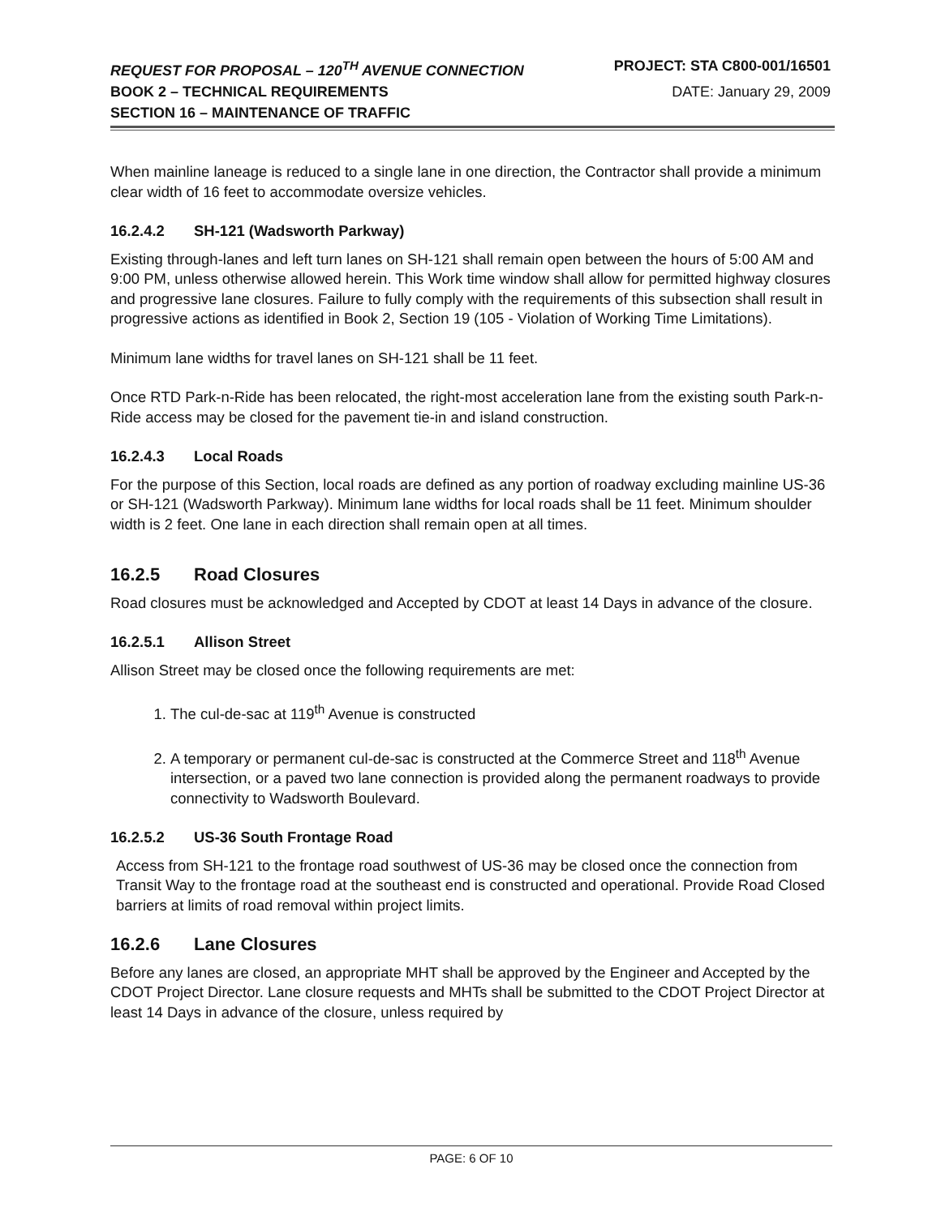REQUEST FOR PROPOSAL – 120<sup>TH</sup> AVENUE CONNECTION PROJECT: STA C800-001/16501
BOOK 2 – TECHNICAL REQUIREMENTS DATE: January 29, 2009
SECTION 16 – MAINTENANCE OF TRAFFIC
When mainline laneage is reduced to a single lane in one direction, the Contractor shall provide a minimum clear width of 16 feet to accommodate oversize vehicles.
16.2.4.2 SH-121 (Wadsworth Parkway)
Existing through-lanes and left turn lanes on SH-121 shall remain open between the hours of 5:00 AM and 9:00 PM, unless otherwise allowed herein. This Work time window shall allow for permitted highway closures and progressive lane closures. Failure to fully comply with the requirements of this subsection shall result in progressive actions as identified in Book 2, Section 19 (105 - Violation of Working Time Limitations).
Minimum lane widths for travel lanes on SH-121 shall be 11 feet.
Once RTD Park-n-Ride has been relocated, the right-most acceleration lane from the existing south Park-n-Ride access may be closed for the pavement tie-in and island construction.
16.2.4.3 Local Roads
For the purpose of this Section, local roads are defined as any portion of roadway excluding mainline US-36 or SH-121 (Wadsworth Parkway). Minimum lane widths for local roads shall be 11 feet. Minimum shoulder width is 2 feet. One lane in each direction shall remain open at all times.
16.2.5 Road Closures
Road closures must be acknowledged and Accepted by CDOT at least 14 Days in advance of the closure.
16.2.5.1 Allison Street
Allison Street may be closed once the following requirements are met:
1. The cul-de-sac at 119<sup>th</sup> Avenue is constructed
2. A temporary or permanent cul-de-sac is constructed at the Commerce Street and 118<sup>th</sup> Avenue intersection, or a paved two lane connection is provided along the permanent roadways to provide connectivity to Wadsworth Boulevard.
16.2.5.2 US-36 South Frontage Road
Access from SH-121 to the frontage road southwest of US-36 may be closed once the connection from Transit Way to the frontage road at the southeast end is constructed and operational. Provide Road Closed barriers at limits of road removal within project limits.
16.2.6 Lane Closures
Before any lanes are closed, an appropriate MHT shall be approved by the Engineer and Accepted by the CDOT Project Director. Lane closure requests and MHTs shall be submitted to the CDOT Project Director at least 14 Days in advance of the closure, unless required by
PAGE: 6 OF 10